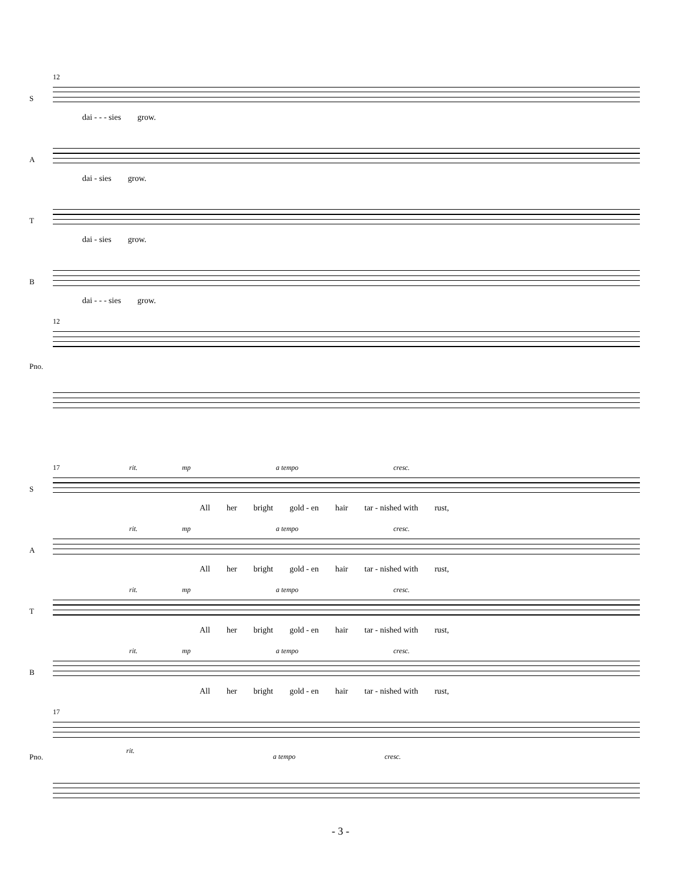12
S
dai - - - sies grow.
A
dai - sies grow.
T
dai - sies grow.
B
dai - - - sies grow.
12
Pno.
17
S
rit. mp a tempo cresc.
All her bright gold - en hair tar - nished with rust,
A
rit. mp a tempo cresc.
All her bright gold - en hair tar - nished with rust,
T
rit. mp a tempo cresc.
All her bright gold - en hair tar - nished with rust,
B
rit. mp a tempo cresc.
All her bright gold - en hair tar - nished with rust,
17
Pno.
rit.
a tempo cresc.
- 3 -